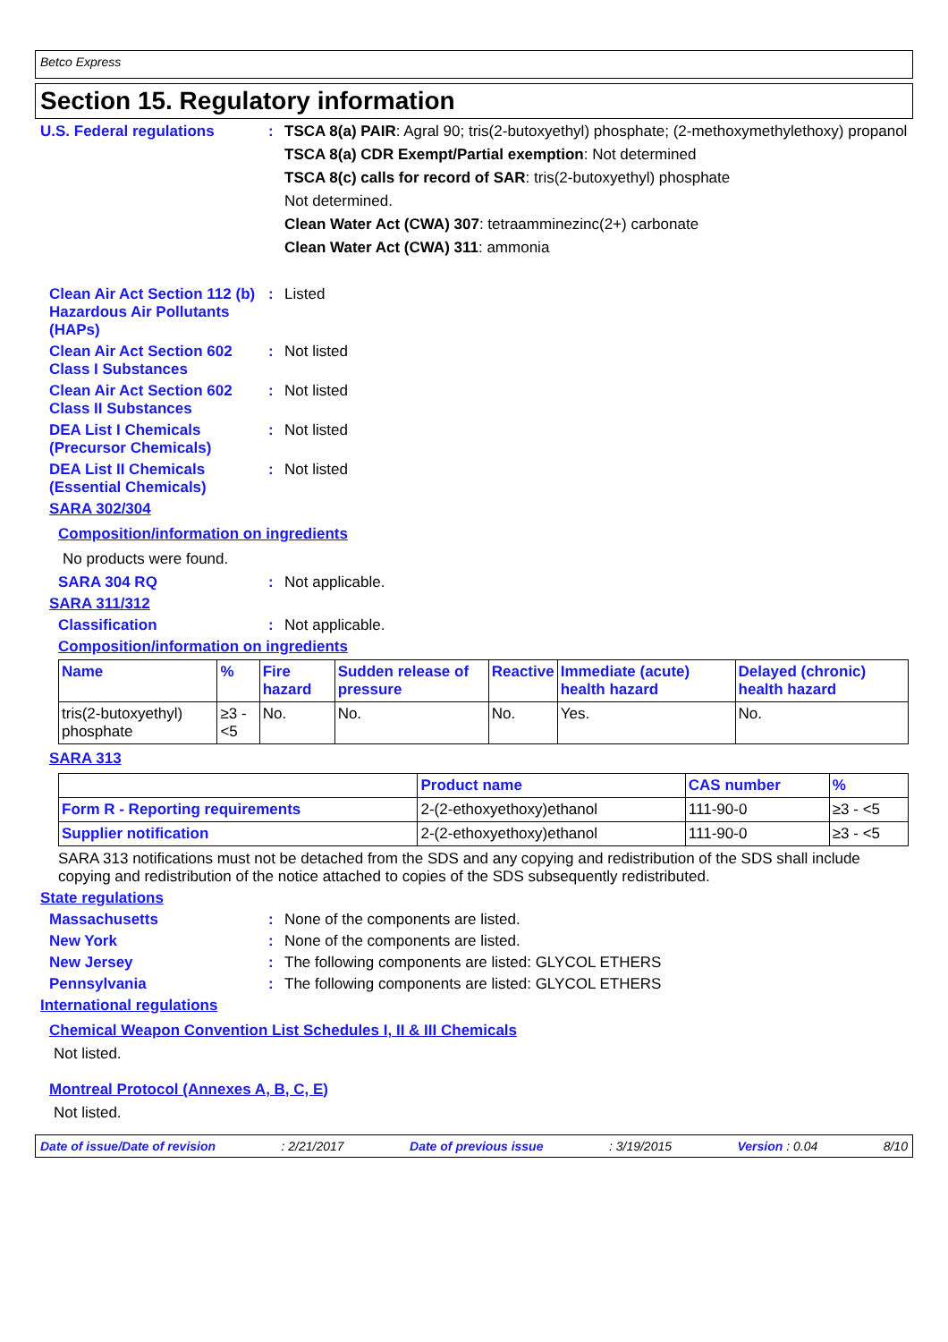Betco Express
Section 15. Regulatory information
U.S. Federal regulations : TSCA 8(a) PAIR: Agral 90; tris(2-butoxyethyl) phosphate; (2-methoxymethylethoxy) propanol
TSCA 8(a) CDR Exempt/Partial exemption: Not determined
TSCA 8(c) calls for record of SAR: tris(2-butoxyethyl) phosphate
Not determined.
Clean Water Act (CWA) 307: tetraamminezinc(2+) carbonate
Clean Water Act (CWA) 311: ammonia
Clean Air Act Section 112 (b) Hazardous Air Pollutants (HAPs)
: Listed
Clean Air Act Section 602 Class I Substances
: Not listed
Clean Air Act Section 602 Class II Substances
: Not listed
DEA List I Chemicals (Precursor Chemicals)
: Not listed
DEA List II Chemicals (Essential Chemicals)
: Not listed
SARA 302/304
Composition/information on ingredients
No products were found.
SARA 304 RQ : Not applicable.
SARA 311/312
Classification : Not applicable.
Composition/information on ingredients
| Name | % | Fire hazard | Sudden release of pressure | Reactive | Immediate (acute) health hazard | Delayed (chronic) health hazard |
| --- | --- | --- | --- | --- | --- | --- |
| tris(2-butoxyethyl) phosphate | ≥3 - <5 | No. | No. | No. | Yes. | No. |
SARA 313
| | Product name | CAS number | % |
| --- | --- | --- | --- |
| Form R - Reporting requirements | 2-(2-ethoxyethoxy)ethanol | 111-90-0 | ≥3 - <5 |
| Supplier notification | 2-(2-ethoxyethoxy)ethanol | 111-90-0 | ≥3 - <5 |
SARA 313 notifications must not be detached from the SDS and any copying and redistribution of the SDS shall include copying and redistribution of the notice attached to copies of the SDS subsequently redistributed.
State regulations
Massachusetts : None of the components are listed.
New York : None of the components are listed.
New Jersey : The following components are listed: GLYCOL ETHERS
Pennsylvania : The following components are listed: GLYCOL ETHERS
International regulations
Chemical Weapon Convention List Schedules I, II & III Chemicals
Not listed.
Montreal Protocol (Annexes A, B, C, E)
Not listed.
Date of issue/Date of revision: 2/21/2017 Date of previous issue: 3/19/2015 Version : 0.04 8/10